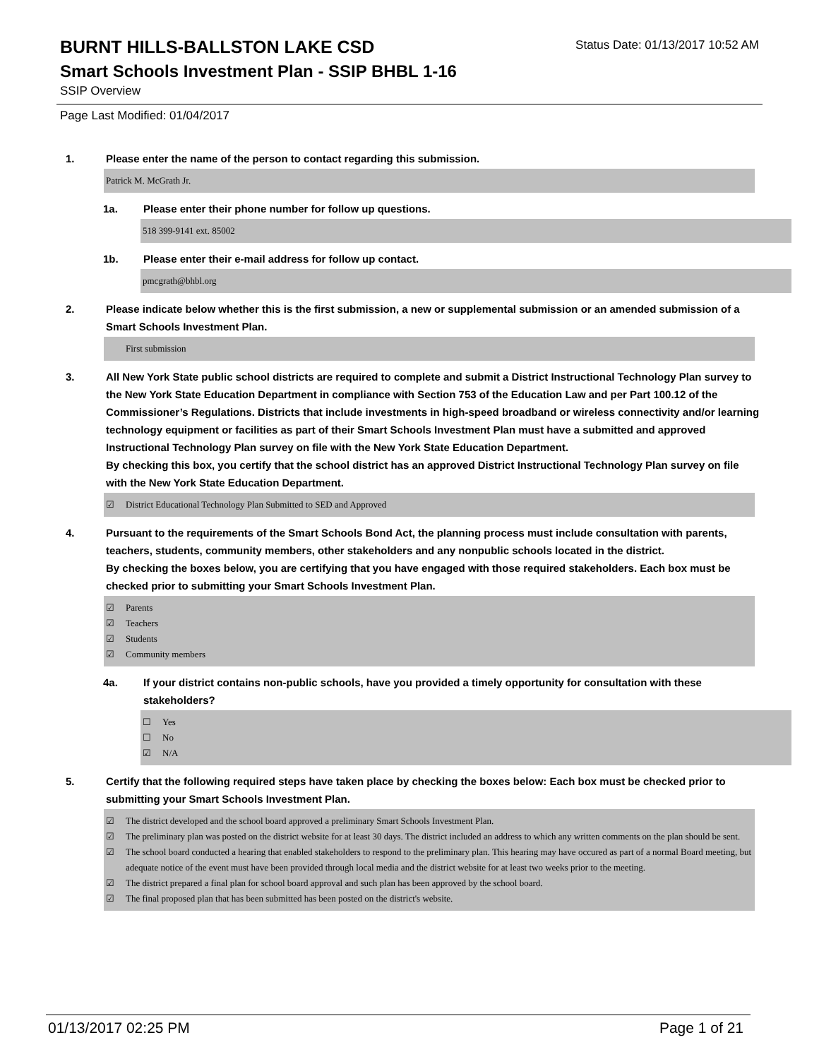BURNT HILLS-BALLSTON LAKE CSD
Status Date: 01/13/2017 10:52 AM
Smart Schools Investment Plan - SSIP BHBL 1-16
SSIP Overview
Page Last Modified: 01/04/2017
1. Please enter the name of the person to contact regarding this submission.
Patrick M. McGrath Jr.
1a. Please enter their phone number for follow up questions.
518 399-9141 ext. 85002
1b. Please enter their e-mail address for follow up contact.
pmcgrath@bhbl.org
2. Please indicate below whether this is the first submission, a new or supplemental submission or an amended submission of a Smart Schools Investment Plan.
First submission
3. All New York State public school districts are required to complete and submit a District Instructional Technology Plan survey to the New York State Education Department in compliance with Section 753 of the Education Law and per Part 100.12 of the Commissioner’s Regulations. Districts that include investments in high-speed broadband or wireless connectivity and/or learning technology equipment or facilities as part of their Smart Schools Investment Plan must have a submitted and approved Instructional Technology Plan survey on file with the New York State Education Department.
By checking this box, you certify that the school district has an approved District Instructional Technology Plan survey on file with the New York State Education Department.
☑ District Educational Technology Plan Submitted to SED and Approved
4. Pursuant to the requirements of the Smart Schools Bond Act, the planning process must include consultation with parents, teachers, students, community members, other stakeholders and any nonpublic schools located in the district.
By checking the boxes below, you are certifying that you have engaged with those required stakeholders. Each box must be checked prior to submitting your Smart Schools Investment Plan.
☑ Parents
☑ Teachers
☑ Students
☑ Community members
4a. If your district contains non-public schools, have you provided a timely opportunity for consultation with these stakeholders?
☐ Yes
☐ No
☑ N/A
5. Certify that the following required steps have taken place by checking the boxes below: Each box must be checked prior to submitting your Smart Schools Investment Plan.
☑ The district developed and the school board approved a preliminary Smart Schools Investment Plan.
☑ The preliminary plan was posted on the district website for at least 30 days. The district included an address to which any written comments on the plan should be sent.
☑ The school board conducted a hearing that enabled stakeholders to respond to the preliminary plan. This hearing may have occured as part of a normal Board meeting, but adequate notice of the event must have been provided through local media and the district website for at least two weeks prior to the meeting.
☑ The district prepared a final plan for school board approval and such plan has been approved by the school board.
☑ The final proposed plan that has been submitted has been posted on the district's website.
01/13/2017 02:25 PM Page 1 of 21